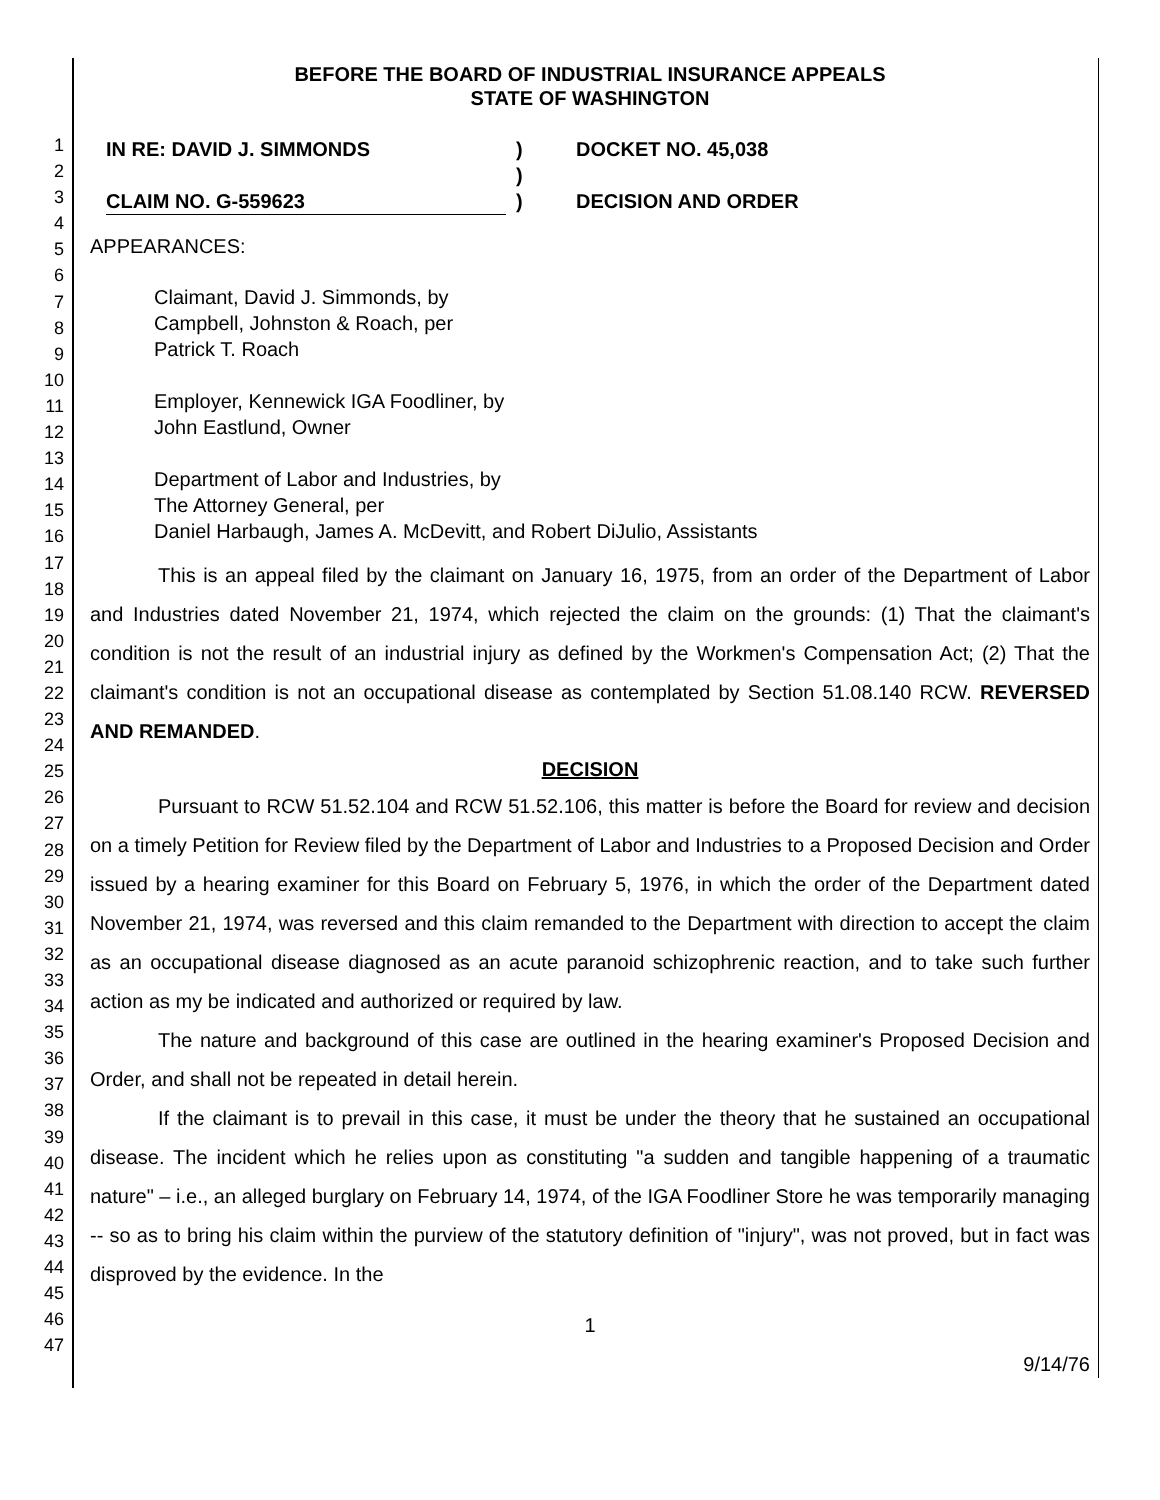1
2
3
4
5
6
7
8
9
10
11
12
13
14
15
16
17
18
19
20
21
22
23
24
25
26
27
28
29
30
31
32
33
34
35
36
37
38
39
40
41
42
43
44
45
46
47
BEFORE THE BOARD OF INDUSTRIAL INSURANCE APPEALS
STATE OF WASHINGTON
IN RE: DAVID J. SIMMONDS
CLAIM NO. G-559623
)
)
)
DOCKET NO. 45,038
DECISION AND ORDER
APPEARANCES:
Claimant, David J. Simmonds, by
Campbell, Johnston & Roach, per
Patrick T. Roach
Employer, Kennewick IGA Foodliner, by
John Eastlund, Owner
Department of Labor and Industries, by
The Attorney General, per
Daniel Harbaugh, James A. McDevitt, and Robert DiJulio, Assistants
This is an appeal filed by the claimant on January 16, 1975, from an order of the Department of Labor and Industries dated November 21, 1974, which rejected the claim on the grounds: (1) That the claimant's condition is not the result of an industrial injury as defined by the Workmen's Compensation Act; (2) That the claimant's condition is not an occupational disease as contemplated by Section 51.08.140 RCW. REVERSED AND REMANDED.
DECISION
Pursuant to RCW 51.52.104 and RCW 51.52.106, this matter is before the Board for review and decision on a timely Petition for Review filed by the Department of Labor and Industries to a Proposed Decision and Order issued by a hearing examiner for this Board on February 5, 1976, in which the order of the Department dated November 21, 1974, was reversed and this claim remanded to the Department with direction to accept the claim as an occupational disease diagnosed as an acute paranoid schizophrenic reaction, and to take such further action as my be indicated and authorized or required by law.
The nature and background of this case are outlined in the hearing examiner's Proposed Decision and Order, and shall not be repeated in detail herein.
If the claimant is to prevail in this case, it must be under the theory that he sustained an occupational disease. The incident which he relies upon as constituting "a sudden and tangible happening of a traumatic nature" – i.e., an alleged burglary on February 14, 1974, of the IGA Foodliner Store he was temporarily managing -- so as to bring his claim within the purview of the statutory definition of "injury", was not proved, but in fact was disproved by the evidence. In the
1
9/14/76